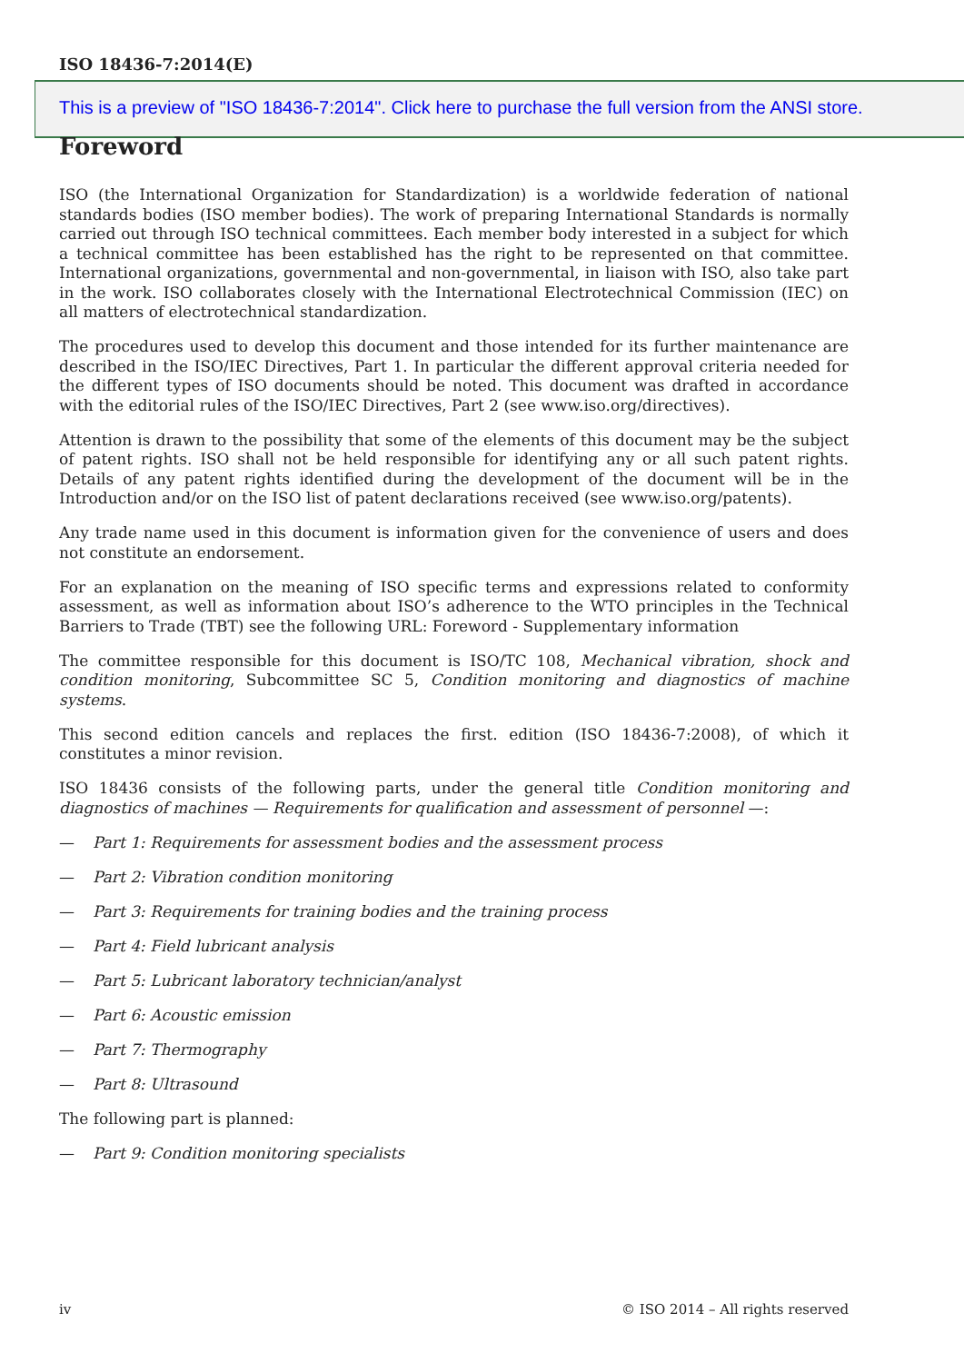ISO 18436-7:2014(E)
This is a preview of "ISO 18436-7:2014". Click here to purchase the full version from the ANSI store.
Foreword
ISO (the International Organization for Standardization) is a worldwide federation of national standards bodies (ISO member bodies). The work of preparing International Standards is normally carried out through ISO technical committees. Each member body interested in a subject for which a technical committee has been established has the right to be represented on that committee. International organizations, governmental and non-governmental, in liaison with ISO, also take part in the work. ISO collaborates closely with the International Electrotechnical Commission (IEC) on all matters of electrotechnical standardization.
The procedures used to develop this document and those intended for its further maintenance are described in the ISO/IEC Directives, Part 1. In particular the different approval criteria needed for the different types of ISO documents should be noted. This document was drafted in accordance with the editorial rules of the ISO/IEC Directives, Part 2 (see www.iso.org/directives).
Attention is drawn to the possibility that some of the elements of this document may be the subject of patent rights. ISO shall not be held responsible for identifying any or all such patent rights. Details of any patent rights identified during the development of the document will be in the Introduction and/or on the ISO list of patent declarations received (see www.iso.org/patents).
Any trade name used in this document is information given for the convenience of users and does not constitute an endorsement.
For an explanation on the meaning of ISO specific terms and expressions related to conformity assessment, as well as information about ISO’s adherence to the WTO principles in the Technical Barriers to Trade (TBT) see the following URL: Foreword - Supplementary information
The committee responsible for this document is ISO/TC 108, Mechanical vibration, shock and condition monitoring, Subcommittee SC 5, Condition monitoring and diagnostics of machine systems.
This second edition cancels and replaces the first. edition (ISO 18436-7:2008), of which it constitutes a minor revision.
ISO 18436 consists of the following parts, under the general title Condition monitoring and diagnostics of machines — Requirements for qualification and assessment of personnel —:
— Part 1: Requirements for assessment bodies and the assessment process
— Part 2: Vibration condition monitoring
— Part 3: Requirements for training bodies and the training process
— Part 4: Field lubricant analysis
— Part 5: Lubricant laboratory technician/analyst
— Part 6: Acoustic emission
— Part 7: Thermography
— Part 8: Ultrasound
The following part is planned:
— Part 9: Condition monitoring specialists
iv © ISO 2014 – All rights reserved